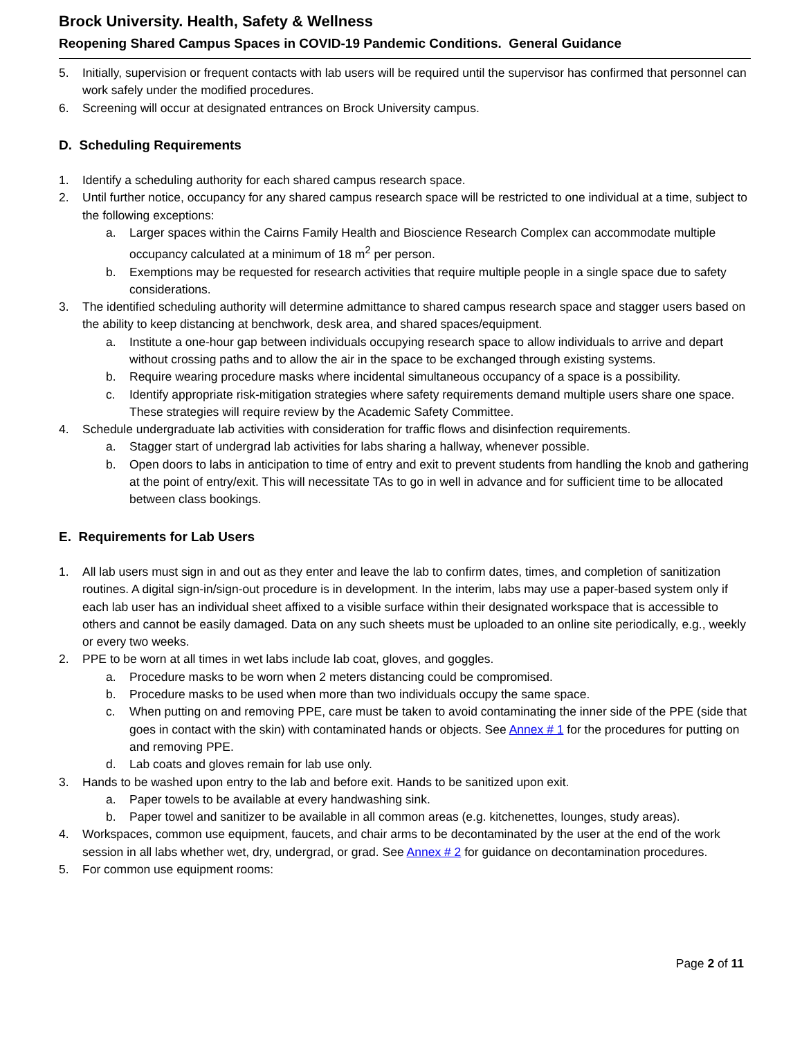Brock University. Health, Safety & Wellness
Reopening Shared Campus Spaces in COVID-19 Pandemic Conditions. General Guidance
5. Initially, supervision or frequent contacts with lab users will be required until the supervisor has confirmed that personnel can work safely under the modified procedures.
6. Screening will occur at designated entrances on Brock University campus.
D. Scheduling Requirements
1. Identify a scheduling authority for each shared campus research space.
2. Until further notice, occupancy for any shared campus research space will be restricted to one individual at a time, subject to the following exceptions:
a. Larger spaces within the Cairns Family Health and Bioscience Research Complex can accommodate multiple occupancy calculated at a minimum of 18 m<sup>2</sup> per person.
b. Exemptions may be requested for research activities that require multiple people in a single space due to safety considerations.
3. The identified scheduling authority will determine admittance to shared campus research space and stagger users based on the ability to keep distancing at benchwork, desk area, and shared spaces/equipment.
a. Institute a one-hour gap between individuals occupying research space to allow individuals to arrive and depart without crossing paths and to allow the air in the space to be exchanged through existing systems.
b. Require wearing procedure masks where incidental simultaneous occupancy of a space is a possibility.
c. Identify appropriate risk-mitigation strategies where safety requirements demand multiple users share one space. These strategies will require review by the Academic Safety Committee.
4. Schedule undergraduate lab activities with consideration for traffic flows and disinfection requirements.
a. Stagger start of undergrad lab activities for labs sharing a hallway, whenever possible.
b. Open doors to labs in anticipation to time of entry and exit to prevent students from handling the knob and gathering at the point of entry/exit. This will necessitate TAs to go in well in advance and for sufficient time to be allocated between class bookings.
E. Requirements for Lab Users
1. All lab users must sign in and out as they enter and leave the lab to confirm dates, times, and completion of sanitization routines. A digital sign-in/sign-out procedure is in development. In the interim, labs may use a paper-based system only if each lab user has an individual sheet affixed to a visible surface within their designated workspace that is accessible to others and cannot be easily damaged. Data on any such sheets must be uploaded to an online site periodically, e.g., weekly or every two weeks.
2. PPE to be worn at all times in wet labs include lab coat, gloves, and goggles.
a. Procedure masks to be worn when 2 meters distancing could be compromised.
b. Procedure masks to be used when more than two individuals occupy the same space.
c. When putting on and removing PPE, care must be taken to avoid contaminating the inner side of the PPE (side that goes in contact with the skin) with contaminated hands or objects. See Annex # 1 for the procedures for putting on and removing PPE.
d. Lab coats and gloves remain for lab use only.
3. Hands to be washed upon entry to the lab and before exit. Hands to be sanitized upon exit.
a. Paper towels to be available at every handwashing sink.
b. Paper towel and sanitizer to be available in all common areas (e.g. kitchenettes, lounges, study areas).
4. Workspaces, common use equipment, faucets, and chair arms to be decontaminated by the user at the end of the work session in all labs whether wet, dry, undergrad, or grad. See Annex # 2 for guidance on decontamination procedures.
5. For common use equipment rooms:
Page 2 of 11